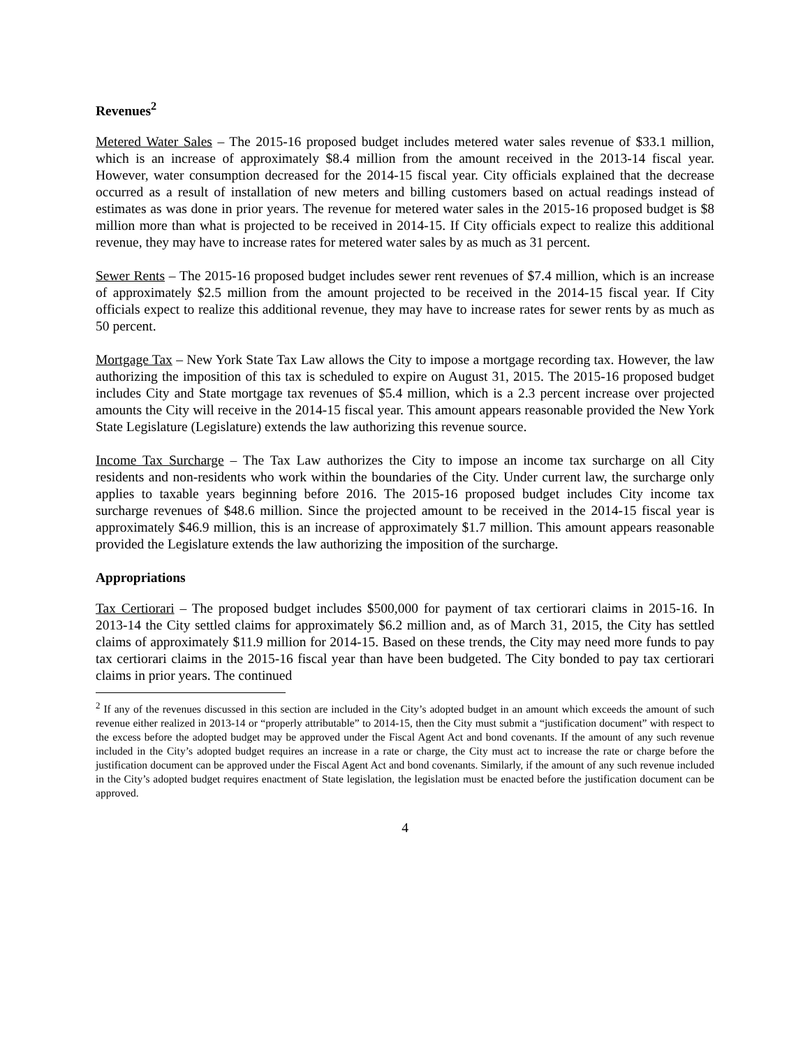Revenues<sup>2</sup>
Metered Water Sales – The 2015-16 proposed budget includes metered water sales revenue of $33.1 million, which is an increase of approximately $8.4 million from the amount received in the 2013-14 fiscal year. However, water consumption decreased for the 2014-15 fiscal year. City officials explained that the decrease occurred as a result of installation of new meters and billing customers based on actual readings instead of estimates as was done in prior years. The revenue for metered water sales in the 2015-16 proposed budget is $8 million more than what is projected to be received in 2014-15. If City officials expect to realize this additional revenue, they may have to increase rates for metered water sales by as much as 31 percent.
Sewer Rents – The 2015-16 proposed budget includes sewer rent revenues of $7.4 million, which is an increase of approximately $2.5 million from the amount projected to be received in the 2014-15 fiscal year. If City officials expect to realize this additional revenue, they may have to increase rates for sewer rents by as much as 50 percent.
Mortgage Tax – New York State Tax Law allows the City to impose a mortgage recording tax. However, the law authorizing the imposition of this tax is scheduled to expire on August 31, 2015. The 2015-16 proposed budget includes City and State mortgage tax revenues of $5.4 million, which is a 2.3 percent increase over projected amounts the City will receive in the 2014-15 fiscal year. This amount appears reasonable provided the New York State Legislature (Legislature) extends the law authorizing this revenue source.
Income Tax Surcharge – The Tax Law authorizes the City to impose an income tax surcharge on all City residents and non-residents who work within the boundaries of the City. Under current law, the surcharge only applies to taxable years beginning before 2016. The 2015-16 proposed budget includes City income tax surcharge revenues of $48.6 million. Since the projected amount to be received in the 2014-15 fiscal year is approximately $46.9 million, this is an increase of approximately $1.7 million. This amount appears reasonable provided the Legislature extends the law authorizing the imposition of the surcharge.
Appropriations
Tax Certiorari – The proposed budget includes $500,000 for payment of tax certiorari claims in 2015-16. In 2013-14 the City settled claims for approximately $6.2 million and, as of March 31, 2015, the City has settled claims of approximately $11.9 million for 2014-15. Based on these trends, the City may need more funds to pay tax certiorari claims in the 2015-16 fiscal year than have been budgeted. The City bonded to pay tax certiorari claims in prior years. The continued
<sup>2</sup> If any of the revenues discussed in this section are included in the City’s adopted budget in an amount which exceeds the amount of such revenue either realized in 2013-14 or “properly attributable” to 2014-15, then the City must submit a “justification document” with respect to the excess before the adopted budget may be approved under the Fiscal Agent Act and bond covenants. If the amount of any such revenue included in the City’s adopted budget requires an increase in a rate or charge, the City must act to increase the rate or charge before the justification document can be approved under the Fiscal Agent Act and bond covenants. Similarly, if the amount of any such revenue included in the City’s adopted budget requires enactment of State legislation, the legislation must be enacted before the justification document can be approved.
4